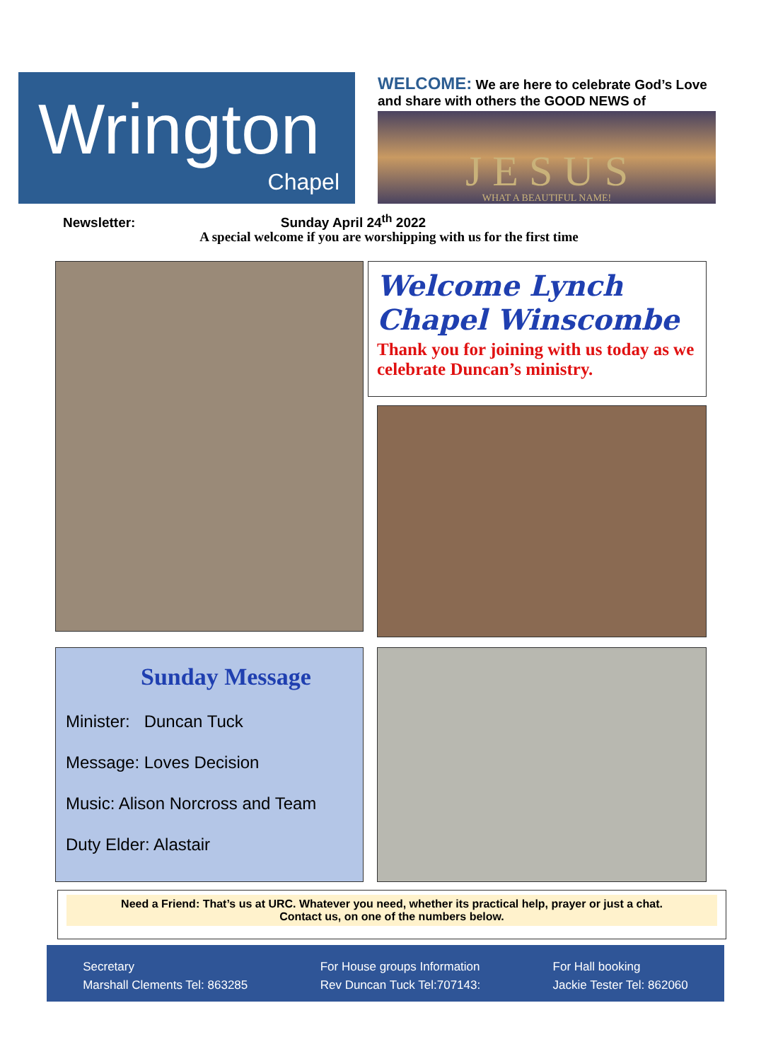Wrington
Chapel
WELCOME: We are here to celebrate God’s Love and share with others the GOOD NEWS of
J E S U S
WHAT A BEAUTIFUL NAME!
Newsletter: Sunday April 24<sup>th</sup> 2022
A special welcome if you are worshipping with us for the first time
Welcome Lynch Chapel Winscombe
Thank you for joining with us today as we celebrate Duncan’s ministry.
Sunday Message
Minister: Duncan Tuck
Message: Loves Decision
Music: Alison Norcross and Team
Duty Elder: Alastair
Need a Friend: That’s us at URC. Whatever you need, whether its practical help, prayer or just a chat.
Contact us, on one of the numbers below.
Secretary
Marshall Clements Tel: 863285
For House groups Information
Rev Duncan Tuck Tel:707143:
For Hall booking
Jackie Tester Tel: 862060